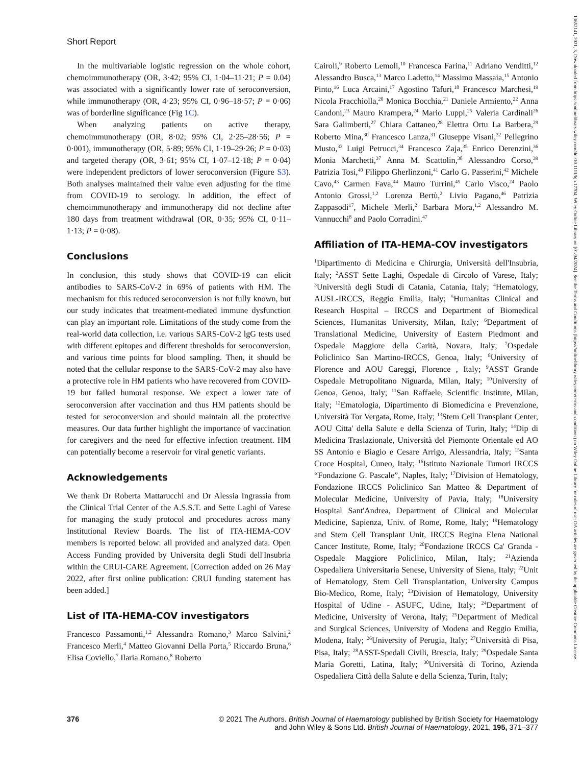Short Report
In the multivariable logistic regression on the whole cohort, chemoimmunotherapy (OR, 3·42; 95% CI, 1·04–11·21; P = 0.04) was associated with a significantly lower rate of seroconversion, while immunotherapy (OR, 4·23; 95% CI, 0·96–18·57; P = 0·06) was of borderline significance (Fig 1C).
When analyzing patients on active therapy, chemoimmunotherapy (OR, 8·02; 95% CI, 2·25–28·56; P = 0·001), immunotherapy (OR, 5·89; 95% CI, 1·19–29·26; P = 0·03) and targeted therapy (OR, 3·61; 95% CI, 1·07–12·18; P = 0·04) were independent predictors of lower seroconversion (Figure S3). Both analyses maintained their value even adjusting for the time from COVID-19 to serology. In addition, the effect of chemoimmunotherapy and immunotherapy did not decline after 180 days from treatment withdrawal (OR, 0·35; 95% CI, 0·11–1·13; P = 0·08).
Conclusions
In conclusion, this study shows that COVID-19 can elicit antibodies to SARS-CoV-2 in 69% of patients with HM. The mechanism for this reduced seroconversion is not fully known, but our study indicates that treatment-mediated immune dysfunction can play an important role. Limitations of the study come from the real-world data collection, i.e. various SARS-CoV-2 lgG tests used with different epitopes and different thresholds for seroconversion, and various time points for blood sampling. Then, it should be noted that the cellular response to the SARS-CoV-2 may also have a protective role in HM patients who have recovered from COVID-19 but failed humoral response. We expect a lower rate of seroconversion after vaccination and thus HM patients should be tested for seroconversion and should maintain all the protective measures. Our data further highlight the importance of vaccination for caregivers and the need for effective infection treatment. HM can potentially become a reservoir for viral genetic variants.
Acknowledgements
We thank Dr Roberta Mattarucchi and Dr Alessia Ingrassia from the Clinical Trial Center of the A.S.S.T. and Sette Laghi of Varese for managing the study protocol and procedures across many Institutional Review Boards. The list of ITA-HEMA-COV members is reported below: all provided and analyzed data. Open Access Funding provided by Universita degli Studi dell'Insubria within the CRUI-CARE Agreement. [Correction added on 26 May 2022, after first online publication: CRUI funding statement has been added.]
List of ITA-HEMA-COV investigators
Francesco Passamonti,<sup>1,2</sup> Alessandra Romano,<sup>3</sup> Marco Salvini,<sup>2</sup> Francesco Merli,<sup>4</sup> Matteo Giovanni Della Porta,<sup>5</sup> Riccardo Bruna,<sup>6</sup> Elisa Coviello,<sup>7</sup> Ilaria Romano,<sup>8</sup> Roberto
Cairoli,<sup>9</sup> Roberto Lemoli,<sup>10</sup> Francesca Farina,<sup>11</sup> Adriano Venditti,<sup>12</sup> Alessandro Busca,<sup>13</sup> Marco Ladetto,<sup>14</sup> Massimo Massaia,<sup>15</sup> Antonio Pinto,<sup>16</sup> Luca Arcaini,<sup>17</sup> Agostino Tafuri,<sup>18</sup> Francesco Marchesi,<sup>19</sup> Nicola Fracchiolla,<sup>20</sup> Monica Bocchia,<sup>21</sup> Daniele Armiento,<sup>22</sup> Anna Candoni,<sup>23</sup> Mauro Krampera,<sup>24</sup> Mario Luppi,<sup>25</sup> Valeria Cardinali<sup>26</sup> Sara Galimberti,<sup>27</sup> Chiara Cattaneo,<sup>28</sup> Elettra Ortu La Barbera,<sup>29</sup> Roberto Mina,<sup>30</sup> Francesco Lanza,<sup>31</sup> Giuseppe Visani,<sup>32</sup> Pellegrino Musto,<sup>33</sup> Luigi Petrucci,<sup>34</sup> Francesco Zaja,<sup>35</sup> Enrico Derenzini,<sup>36</sup> Monia Marchetti,<sup>37</sup> Anna M. Scattolin,<sup>38</sup> Alessandro Corso,<sup>39</sup> Patrizia Tosi,<sup>40</sup> Filippo Gherlinzoni,<sup>41</sup> Carlo G. Passerini,<sup>42</sup> Michele Cavo,<sup>43</sup> Carmen Fava,<sup>44</sup> Mauro Turrini,<sup>45</sup> Carlo Visco,<sup>24</sup> Paolo Antonio Grossi,<sup>1,2</sup> Lorenza Bertù,<sup>2</sup> Livio Pagano,<sup>46</sup> Patrizia Zappasodi<sup>17</sup>, Michele Merli,<sup>2</sup> Barbara Mora,<sup>1,2</sup> Alessandro M. Vannucchi<sup>8</sup> and Paolo Corradini.<sup>47</sup>
Affiliation of ITA-HEMA-COV investigators
<sup>1</sup> Dipartimento di Medicina e Chirurgia, Università dell'Insubria, Italy; <sup>2</sup>ASST Sette Laghi, Ospedale di Circolo of Varese, Italy; <sup>3</sup>Università degli Studi di Catania, Catania, Italy; <sup>4</sup>Hematology, AUSL-IRCCS, Reggio Emilia, Italy; <sup>5</sup>Humanitas Clinical and Research Hospital – IRCCS and Department of Biomedical Sciences, Humanitas University, Milan, Italy; <sup>6</sup>Department of Translational Medicine, University of Eastern Piedmont and Ospedale Maggiore della Carità, Novara, Italy; <sup>7</sup>Ospedale Policlinico San Martino-IRCCS, Genoa, Italy; <sup>8</sup>University of Florence and AOU Careggi, Florence , Italy; <sup>9</sup>ASST Grande Ospedale Metropolitano Niguarda, Milan, Italy; <sup>10</sup>University of Genoa, Genoa, Italy; <sup>11</sup>San Raffaele, Scientific Institute, Milan, Italy; <sup>12</sup>Ematologia, Dipartimento di Biomedicina e Prevenzione, Università Tor Vergata, Rome, Italy; <sup>13</sup>Stem Cell Transplant Center, AOU Citta' della Salute e della Scienza of Turin, Italy; <sup>14</sup>Dip di Medicina Traslazionale, Università del Piemonte Orientale ed AO SS Antonio e Biagio e Cesare Arrigo, Alessandria, Italy; <sup>15</sup>Santa Croce Hospital, Cuneo, Italy; <sup>16</sup>Istituto Nazionale Tumori IRCCS “Fondazione G. Pascale”, Naples, Italy; <sup>17</sup>Division of Hematology, Fondazione IRCCS Policlinico San Matteo & Department of Molecular Medicine, University of Pavia, Italy; <sup>18</sup>University Hospital Sant'Andrea, Department of Clinical and Molecular Medicine, Sapienza, Univ. of Rome, Rome, Italy; <sup>19</sup>Hematology and Stem Cell Transplant Unit, IRCCS Regina Elena National Cancer Institute, Rome, Italy; <sup>20</sup>Fondazione IRCCS Ca' Granda - Ospedale Maggiore Policlinico, Milan, Italy; <sup>21</sup>Azienda Ospedaliera Universitaria Senese, University of Siena, Italy; <sup>22</sup>Unit of Hematology, Stem Cell Transplantation, University Campus Bio-Medico, Rome, Italy; <sup>23</sup>Division of Hematology, University Hospital of Udine - ASUFC, Udine, Italy; <sup>24</sup>Department of Medicine, University of Verona, Italy; <sup>25</sup>Department of Medical and Surgical Sciences, University of Modena and Reggio Emilia, Modena, Italy; <sup>26</sup>University of Perugia, Italy; <sup>27</sup>Università di Pisa, Pisa, Italy; <sup>28</sup>ASST-Spedali Civili, Brescia, Italy; <sup>29</sup>Ospedale Santa Maria Goretti, Latina, Italy; <sup>30</sup>Università di Torino, Azienda Ospedaliera Città della Salute e della Scienza, Turin, Italy;
376 © 2021 The Authors. British Journal of Haematology published by British Society for Haematology
and John Wiley & Sons Ltd. British Journal of Haematology, 2021, 195, 371–377
13652141, 2021, 3, Downloaded from https://onlinelibrary.wiley.com/doi/10.1111/bjh.17704, Wiley Online Library on [01/04/2024]. See the Terms and Conditions (https://onlinelibrary.wiley.com/terms-and-conditions) on Wiley Online Library for rules of use; OA articles are governed by the applicable Creative Commons License